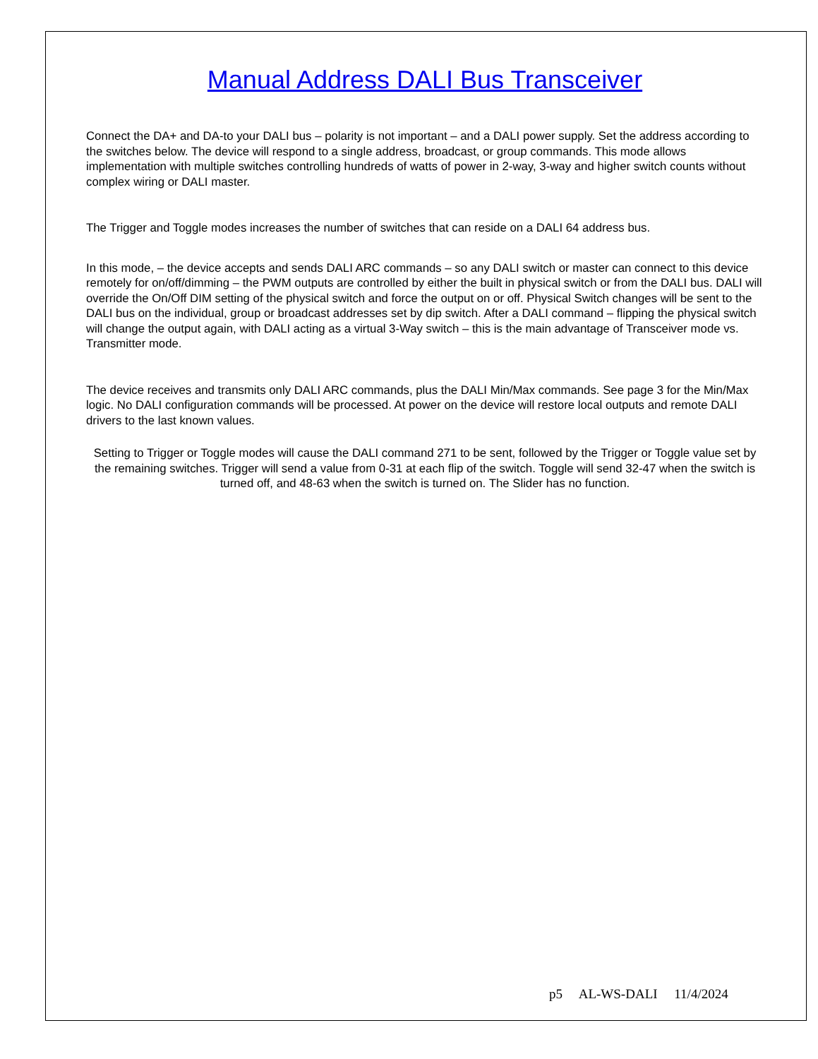Manual Address DALI Bus Transceiver
Connect the DA+ and DA-to your DALI bus – polarity is not important – and a DALI power supply. Set the address according to the switches below. The device will respond to a single address, broadcast, or group commands. This mode allows implementation with multiple switches controlling hundreds of watts of power in 2-way, 3-way and higher switch counts without complex wiring or DALI master.
The Trigger and Toggle modes increases the number of switches that can reside on a DALI 64 address bus.
In this mode, – the device accepts and sends DALI ARC commands – so any DALI switch or master can connect to this device remotely for on/off/dimming – the PWM outputs are controlled by either the built in physical switch or from the DALI bus. DALI will override the On/Off DIM setting of the physical switch and force the output on or off. Physical Switch changes will be sent to the DALI bus on the individual, group or broadcast addresses set by dip switch. After a DALI command – flipping the physical switch will change the output again, with DALI acting as a virtual 3-Way switch – this is the main advantage of Transceiver mode vs. Transmitter mode.
The device receives and transmits only DALI ARC commands, plus the DALI Min/Max commands. See page 3 for the Min/Max logic. No DALI configuration commands will be processed. At power on the device will restore local outputs and remote DALI drivers to the last known values.
Setting to Trigger or Toggle modes will cause the DALI command 271 to be sent, followed by the Trigger or Toggle value set by the remaining switches. Trigger will send a value from 0-31 at each flip of the switch. Toggle will send 32-47 when the switch is turned off, and 48-63 when the switch is turned on. The Slider has no function.
p5 AL-WS-DALI 11/4/2024